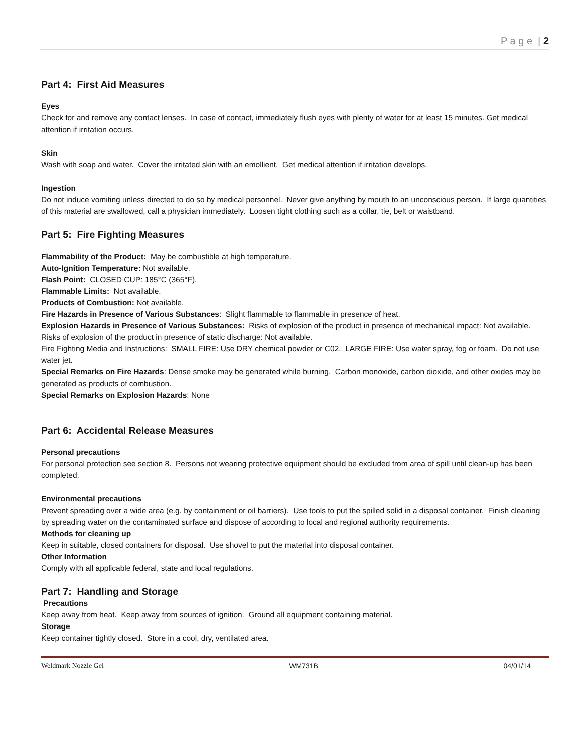P a g e | 2
Part 4: First Aid Measures
Eyes
Check for and remove any contact lenses. In case of contact, immediately flush eyes with plenty of water for at least 15 minutes. Get medical attention if irritation occurs.
Skin
Wash with soap and water. Cover the irritated skin with an emollient. Get medical attention if irritation develops.
Ingestion
Do not induce vomiting unless directed to do so by medical personnel. Never give anything by mouth to an unconscious person. If large quantities of this material are swallowed, call a physician immediately. Loosen tight clothing such as a collar, tie, belt or waistband.
Part 5: Fire Fighting Measures
Flammability of the Product: May be combustible at high temperature.
Auto-Ignition Temperature: Not available.
Flash Point: CLOSED CUP: 185°C (365°F).
Flammable Limits: Not available.
Products of Combustion: Not available.
Fire Hazards in Presence of Various Substances: Slight flammable to flammable in presence of heat.
Explosion Hazards in Presence of Various Substances: Risks of explosion of the product in presence of mechanical impact: Not available. Risks of explosion of the product in presence of static discharge: Not available.
Fire Fighting Media and Instructions: SMALL FIRE: Use DRY chemical powder or C02. LARGE FIRE: Use water spray, fog or foam. Do not use water jet.
Special Remarks on Fire Hazards: Dense smoke may be generated while burning. Carbon monoxide, carbon dioxide, and other oxides may be generated as products of combustion.
Special Remarks on Explosion Hazards: None
Part 6: Accidental Release Measures
Personal precautions
For personal protection see section 8. Persons not wearing protective equipment should be excluded from area of spill until clean-up has been completed.
Environmental precautions
Prevent spreading over a wide area (e.g. by containment or oil barriers). Use tools to put the spilled solid in a disposal container. Finish cleaning by spreading water on the contaminated surface and dispose of according to local and regional authority requirements.
Methods for cleaning up
Keep in suitable, closed containers for disposal. Use shovel to put the material into disposal container.
Other Information
Comply with all applicable federal, state and local regulations.
Part 7: Handling and Storage
Precautions
Keep away from heat. Keep away from sources of ignition. Ground all equipment containing material.
Storage
Keep container tightly closed. Store in a cool, dry, ventilated area.
Weldmark Nozzle Gel WM731B 04/01/14